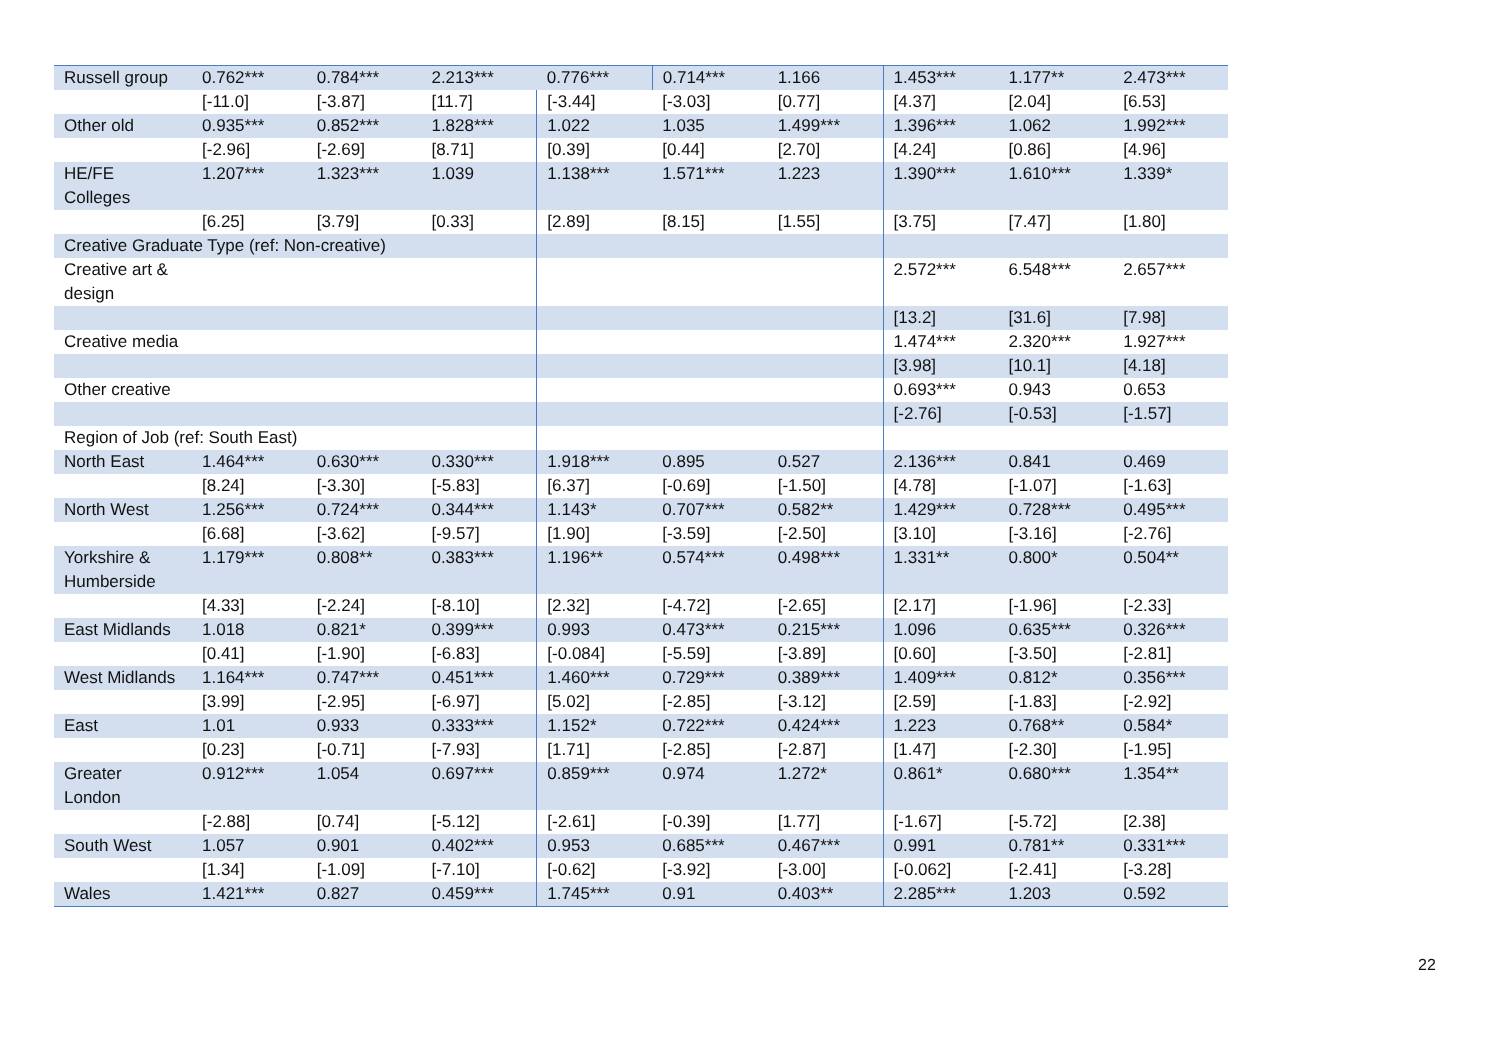| Russell group | 0.762*** | 0.784*** | 2.213*** | 0.776*** | 0.714*** | 1.166 | 1.453*** | 1.177** | 2.473*** |
| | [-11.0] | [-3.87] | [11.7] | [-3.44] | [-3.03] | [0.77] | [4.37] | [2.04] | [6.53] |
| Other old | 0.935*** | 0.852*** | 1.828*** | 1.022 | 1.035 | 1.499*** | 1.396*** | 1.062 | 1.992*** |
| | [-2.96] | [-2.69] | [8.71] | [0.39] | [0.44] | [2.70] | [4.24] | [0.86] | [4.96] |
| HE/FE Colleges | 1.207*** | 1.323*** | 1.039 | 1.138*** | 1.571*** | 1.223 | 1.390*** | 1.610*** | 1.339* |
| | [6.25] | [3.79] | [0.33] | [2.89] | [8.15] | [1.55] | [3.75] | [7.47] | [1.80] |
| Creative Graduate Type (ref: Non-creative) | | | | | | | | | |
| Creative art & design | | | | | | | 2.572*** | 6.548*** | 2.657*** |
| | | | | | | | [13.2] | [31.6] | [7.98] |
| Creative media | | | | | | | 1.474*** | 2.320*** | 1.927*** |
| | | | | | | | [3.98] | [10.1] | [4.18] |
| Other creative | | | | | | | 0.693*** | 0.943 | 0.653 |
| | | | | | | | [-2.76] | [-0.53] | [-1.57] |
| Region of Job (ref: South East) | | | | | | | | | |
| North East | 1.464*** | 0.630*** | 0.330*** | 1.918*** | 0.895 | 0.527 | 2.136*** | 0.841 | 0.469 |
| | [8.24] | [-3.30] | [-5.83] | [6.37] | [-0.69] | [-1.50] | [4.78] | [-1.07] | [-1.63] |
| North West | 1.256*** | 0.724*** | 0.344*** | 1.143* | 0.707*** | 0.582** | 1.429*** | 0.728*** | 0.495*** |
| | [6.68] | [-3.62] | [-9.57] | [1.90] | [-3.59] | [-2.50] | [3.10] | [-3.16] | [-2.76] |
| Yorkshire & Humberside | 1.179*** | 0.808** | 0.383*** | 1.196** | 0.574*** | 0.498*** | 1.331** | 0.800* | 0.504** |
| | [4.33] | [-2.24] | [-8.10] | [2.32] | [-4.72] | [-2.65] | [2.17] | [-1.96] | [-2.33] |
| East Midlands | 1.018 | 0.821* | 0.399*** | 0.993 | 0.473*** | 0.215*** | 1.096 | 0.635*** | 0.326*** |
| | [0.41] | [-1.90] | [-6.83] | [-0.084] | [-5.59] | [-3.89] | [0.60] | [-3.50] | [-2.81] |
| West Midlands | 1.164*** | 0.747*** | 0.451*** | 1.460*** | 0.729*** | 0.389*** | 1.409*** | 0.812* | 0.356*** |
| | [3.99] | [-2.95] | [-6.97] | [5.02] | [-2.85] | [-3.12] | [2.59] | [-1.83] | [-2.92] |
| East | 1.01 | 0.933 | 0.333*** | 1.152* | 0.722*** | 0.424*** | 1.223 | 0.768** | 0.584* |
| | [0.23] | [-0.71] | [-7.93] | [1.71] | [-2.85] | [-2.87] | [1.47] | [-2.30] | [-1.95] |
| Greater London | 0.912*** | 1.054 | 0.697*** | 0.859*** | 0.974 | 1.272* | 0.861* | 0.680*** | 1.354** |
| | [-2.88] | [0.74] | [-5.12] | [-2.61] | [-0.39] | [1.77] | [-1.67] | [-5.72] | [2.38] |
| South West | 1.057 | 0.901 | 0.402*** | 0.953 | 0.685*** | 0.467*** | 0.991 | 0.781** | 0.331*** |
| | [1.34] | [-1.09] | [-7.10] | [-0.62] | [-3.92] | [-3.00] | [-0.062] | [-2.41] | [-3.28] |
| Wales | 1.421*** | 0.827 | 0.459*** | 1.745*** | 0.91 | 0.403** | 2.285*** | 1.203 | 0.592 |
22